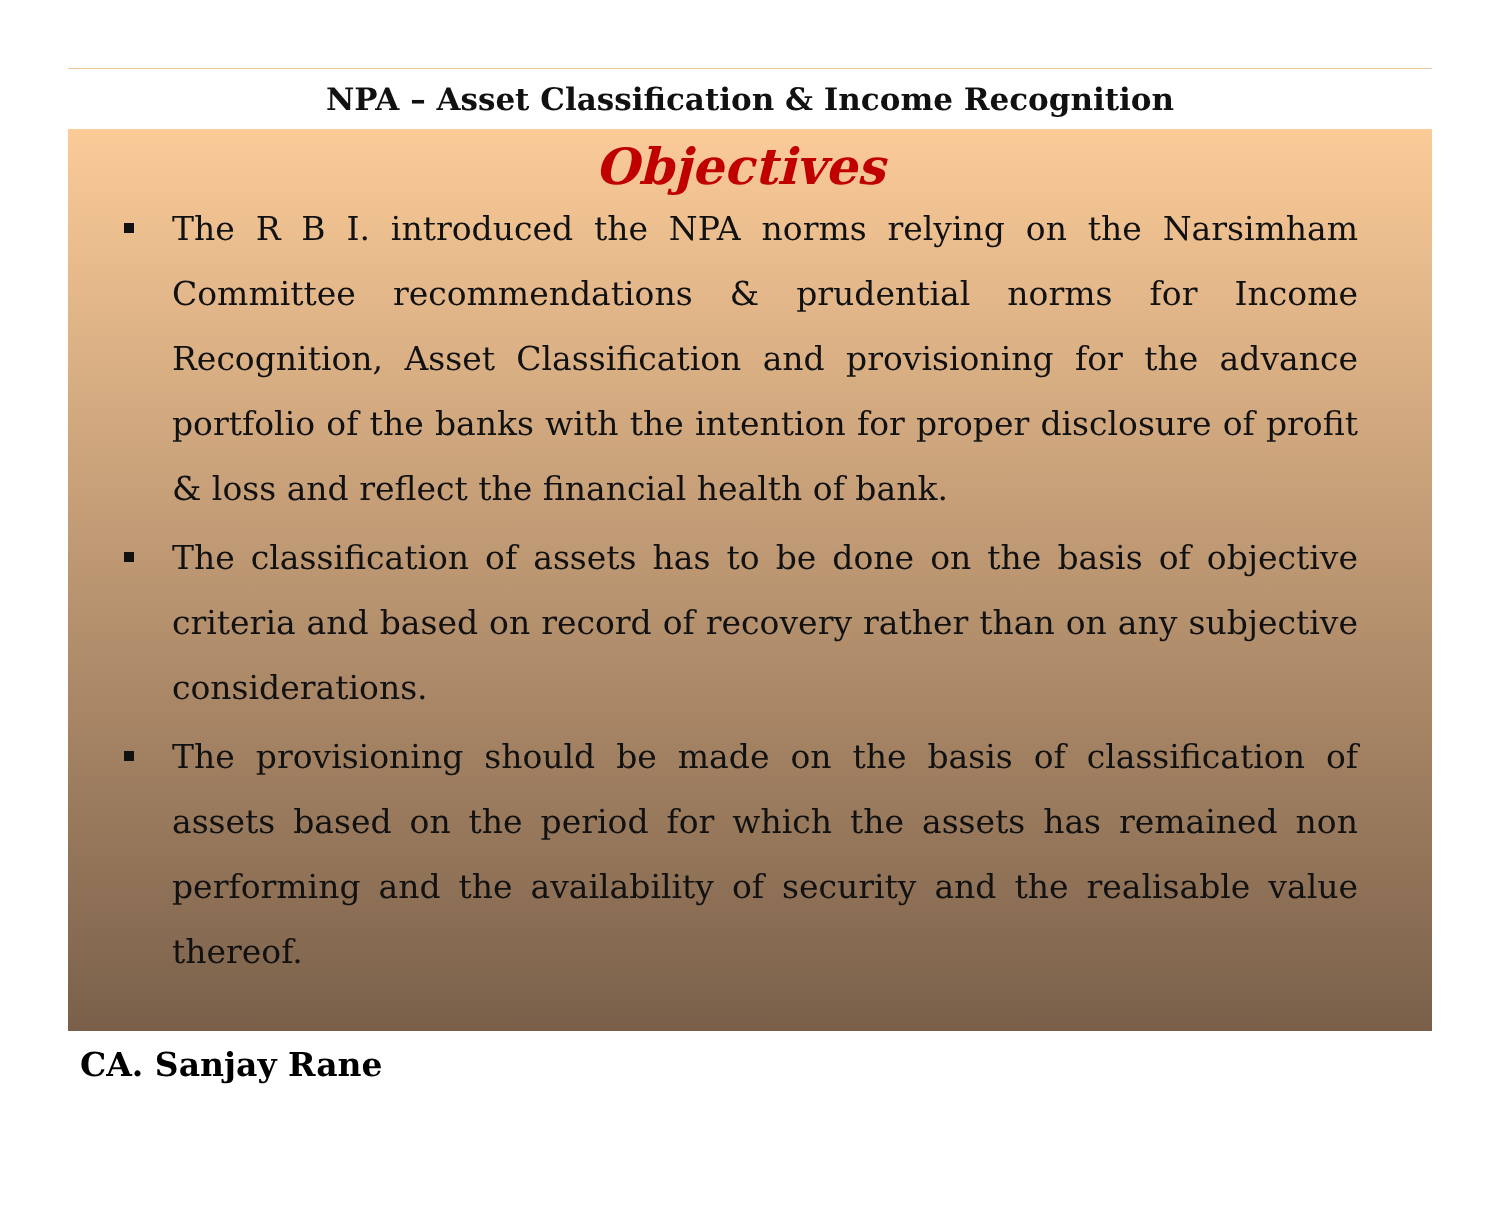NPA – Asset Classification & Income Recognition
Objectives
The R B I. introduced the NPA norms relying on the Narsimham Committee recommendations & prudential norms for Income Recognition, Asset Classification and provisioning for the advance portfolio of the banks with the intention for proper disclosure of profit & loss and reflect the financial health of bank.
The classification of assets has to be done on the basis of objective criteria and based on record of recovery rather than on any subjective considerations.
The provisioning should be made on the basis of classification of assets based on the period for which the assets has remained non performing and the availability of security and the realisable value thereof.
CA. Sanjay Rane